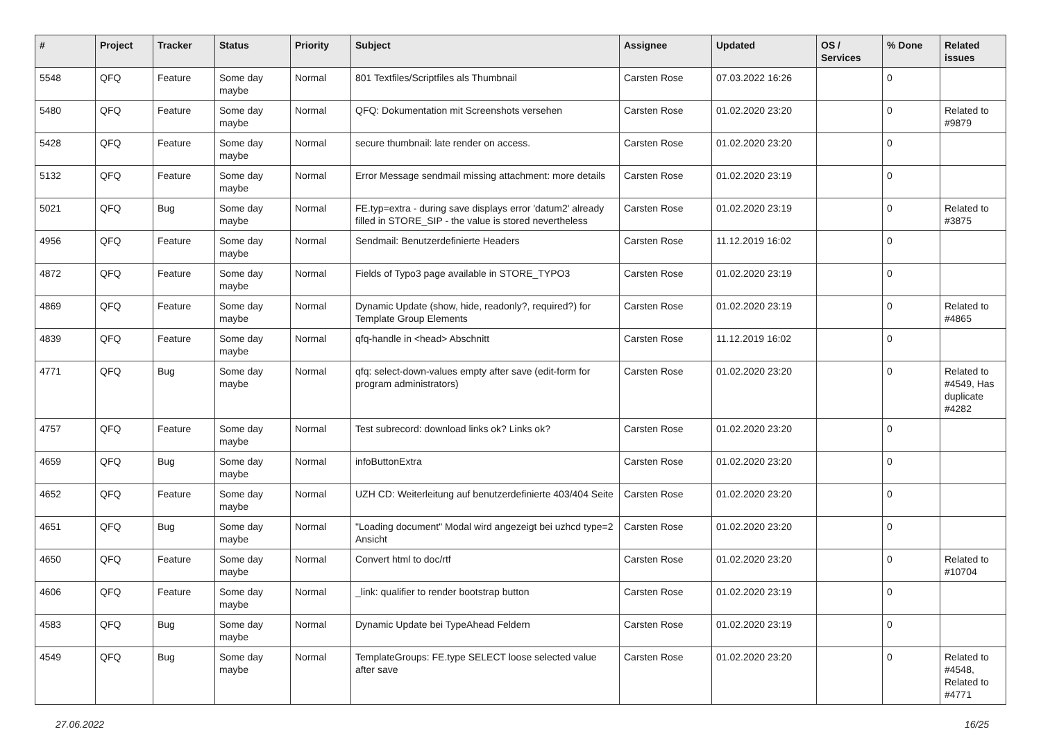| # | Project | Tracker | Status | Priority | Subject | Assignee | Updated | OS / Services | % Done | Related issues |
| --- | --- | --- | --- | --- | --- | --- | --- | --- | --- | --- |
| 5548 | QFQ | Feature | Some day maybe | Normal | 801 Textfiles/Scriptfiles als Thumbnail | Carsten Rose | 07.03.2022 16:26 | | 0 | |
| 5480 | QFQ | Feature | Some day maybe | Normal | QFQ: Dokumentation mit Screenshots versehen | Carsten Rose | 01.02.2020 23:20 | | 0 | Related to #9879 |
| 5428 | QFQ | Feature | Some day maybe | Normal | secure thumbnail: late render on access. | Carsten Rose | 01.02.2020 23:20 | | 0 | |
| 5132 | QFQ | Feature | Some day maybe | Normal | Error Message sendmail missing attachment: more details | Carsten Rose | 01.02.2020 23:19 | | 0 | |
| 5021 | QFQ | Bug | Some day maybe | Normal | FE.typ=extra - during save displays error 'datum2' already filled in STORE_SIP - the value is stored nevertheless | Carsten Rose | 01.02.2020 23:19 | | 0 | Related to #3875 |
| 4956 | QFQ | Feature | Some day maybe | Normal | Sendmail: Benutzerdefinierte Headers | Carsten Rose | 11.12.2019 16:02 | | 0 | |
| 4872 | QFQ | Feature | Some day maybe | Normal | Fields of Typo3 page available in STORE_TYPO3 | Carsten Rose | 01.02.2020 23:19 | | 0 | |
| 4869 | QFQ | Feature | Some day maybe | Normal | Dynamic Update (show, hide, readonly?, required?) for Template Group Elements | Carsten Rose | 01.02.2020 23:19 | | 0 | Related to #4865 |
| 4839 | QFQ | Feature | Some day maybe | Normal | qfq-handle in <head> Abschnitt | Carsten Rose | 11.12.2019 16:02 | | 0 | |
| 4771 | QFQ | Bug | Some day maybe | Normal | qfq: select-down-values empty after save (edit-form for program administrators) | Carsten Rose | 01.02.2020 23:20 | | 0 | Related to #4549, Has duplicate #4282 |
| 4757 | QFQ | Feature | Some day maybe | Normal | Test subrecord: download links ok? Links ok? | Carsten Rose | 01.02.2020 23:20 | | 0 | |
| 4659 | QFQ | Bug | Some day maybe | Normal | infoButtonExtra | Carsten Rose | 01.02.2020 23:20 | | 0 | |
| 4652 | QFQ | Feature | Some day maybe | Normal | UZH CD: Weiterleitung auf benutzerdefinierte 403/404 Seite | Carsten Rose | 01.02.2020 23:20 | | 0 | |
| 4651 | QFQ | Bug | Some day maybe | Normal | "Loading document" Modal wird angezeigt bei uzhcd type=2 Ansicht | Carsten Rose | 01.02.2020 23:20 | | 0 | |
| 4650 | QFQ | Feature | Some day maybe | Normal | Convert html to doc/rtf | Carsten Rose | 01.02.2020 23:20 | | 0 | Related to #10704 |
| 4606 | QFQ | Feature | Some day maybe | Normal | _link: qualifier to render bootstrap button | Carsten Rose | 01.02.2020 23:19 | | 0 | |
| 4583 | QFQ | Bug | Some day maybe | Normal | Dynamic Update bei TypeAhead Feldern | Carsten Rose | 01.02.2020 23:19 | | 0 | |
| 4549 | QFQ | Bug | Some day maybe | Normal | TemplateGroups: FE.type SELECT loose selected value after save | Carsten Rose | 01.02.2020 23:20 | | 0 | Related to #4548, Related to #4771 |
27.06.2022 16/25